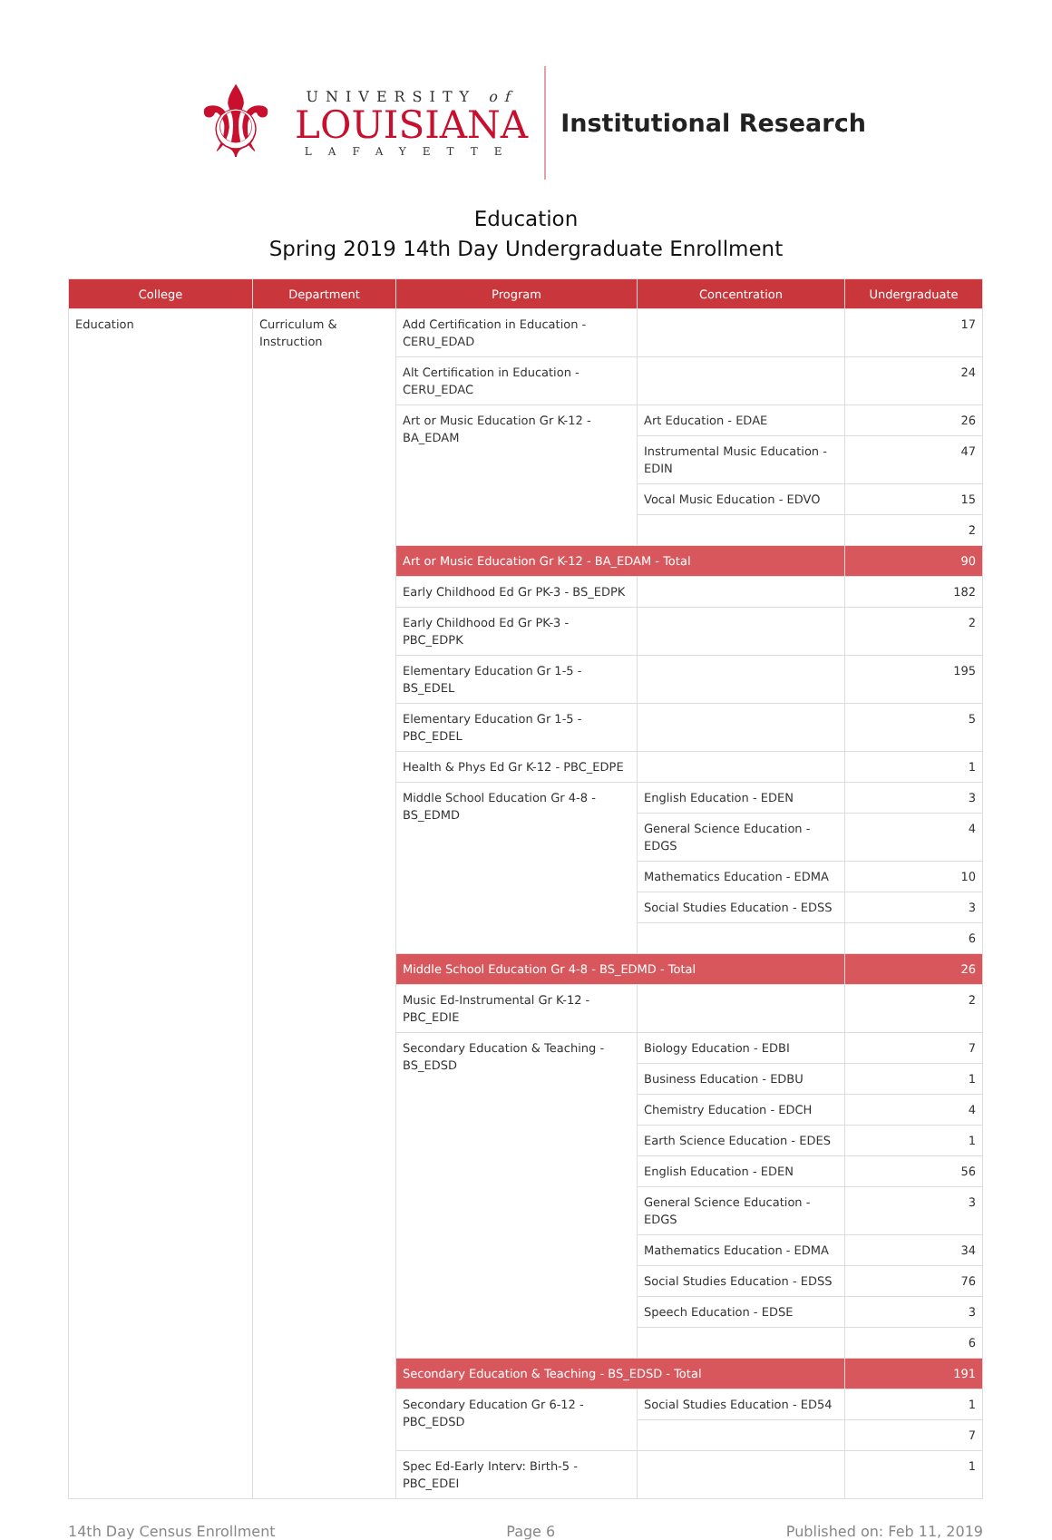⚜
UNIVERSITY of
LOUISIANA
LAFAYETTE
Institutional Research
Education
Spring 2019 14th Day Undergraduate Enrollment
| College | Department | Program | Concentration | Undergraduate |
| --- | --- | --- | --- | --- |
| Education | Curriculum & Instruction | Add Certification in Education - CERU_EDAD | | 17 |
| | | Alt Certification in Education - CERU_EDAC | | 24 |
| | | Art or Music Education Gr K-12 - BA_EDAM | Art Education - EDAE | 26 |
| | | | Instrumental Music Education - EDIN | 47 |
| | | | Vocal Music Education - EDVO | 15 |
| | | | | 2 |
| | | Art or Music Education Gr K-12 - BA_EDAM - Total | | 90 |
| | | Early Childhood Ed Gr PK-3 - BS_EDPK | | 182 |
| | | Early Childhood Ed Gr PK-3 - PBC_EDPK | | 2 |
| | | Elementary Education Gr 1-5 - BS_EDEL | | 195 |
| | | Elementary Education Gr 1-5 - PBC_EDEL | | 5 |
| | | Health & Phys Ed Gr K-12 - PBC_EDPE | | 1 |
| | | Middle School Education Gr 4-8 - BS_EDMD | English Education - EDEN | 3 |
| | | | General Science Education - EDGS | 4 |
| | | | Mathematics Education - EDMA | 10 |
| | | | Social Studies Education - EDSS | 3 |
| | | | | 6 |
| | | Middle School Education Gr 4-8 - BS_EDMD - Total | | 26 |
| | | Music Ed-Instrumental Gr K-12 - PBC_EDIE | | 2 |
| | | Secondary Education & Teaching - BS_EDSD | Biology Education - EDBI | 7 |
| | | | Business Education - EDBU | 1 |
| | | | Chemistry Education - EDCH | 4 |
| | | | Earth Science Education - EDES | 1 |
| | | | English Education - EDEN | 56 |
| | | | General Science Education - EDGS | 3 |
| | | | Mathematics Education - EDMA | 34 |
| | | | Social Studies Education - EDSS | 76 |
| | | | Speech Education - EDSE | 3 |
| | | | | 6 |
| | | Secondary Education & Teaching - BS_EDSD - Total | | 191 |
| | | Secondary Education Gr 6-12 - PBC_EDSD | Social Studies Education - ED54 | 1 |
| | | | | 7 |
| | | Spec Ed-Early Interv: Birth-5 - PBC_EDEI | | 1 |
14th Day Census Enrollment Page 6 Published on: Feb 11, 2019